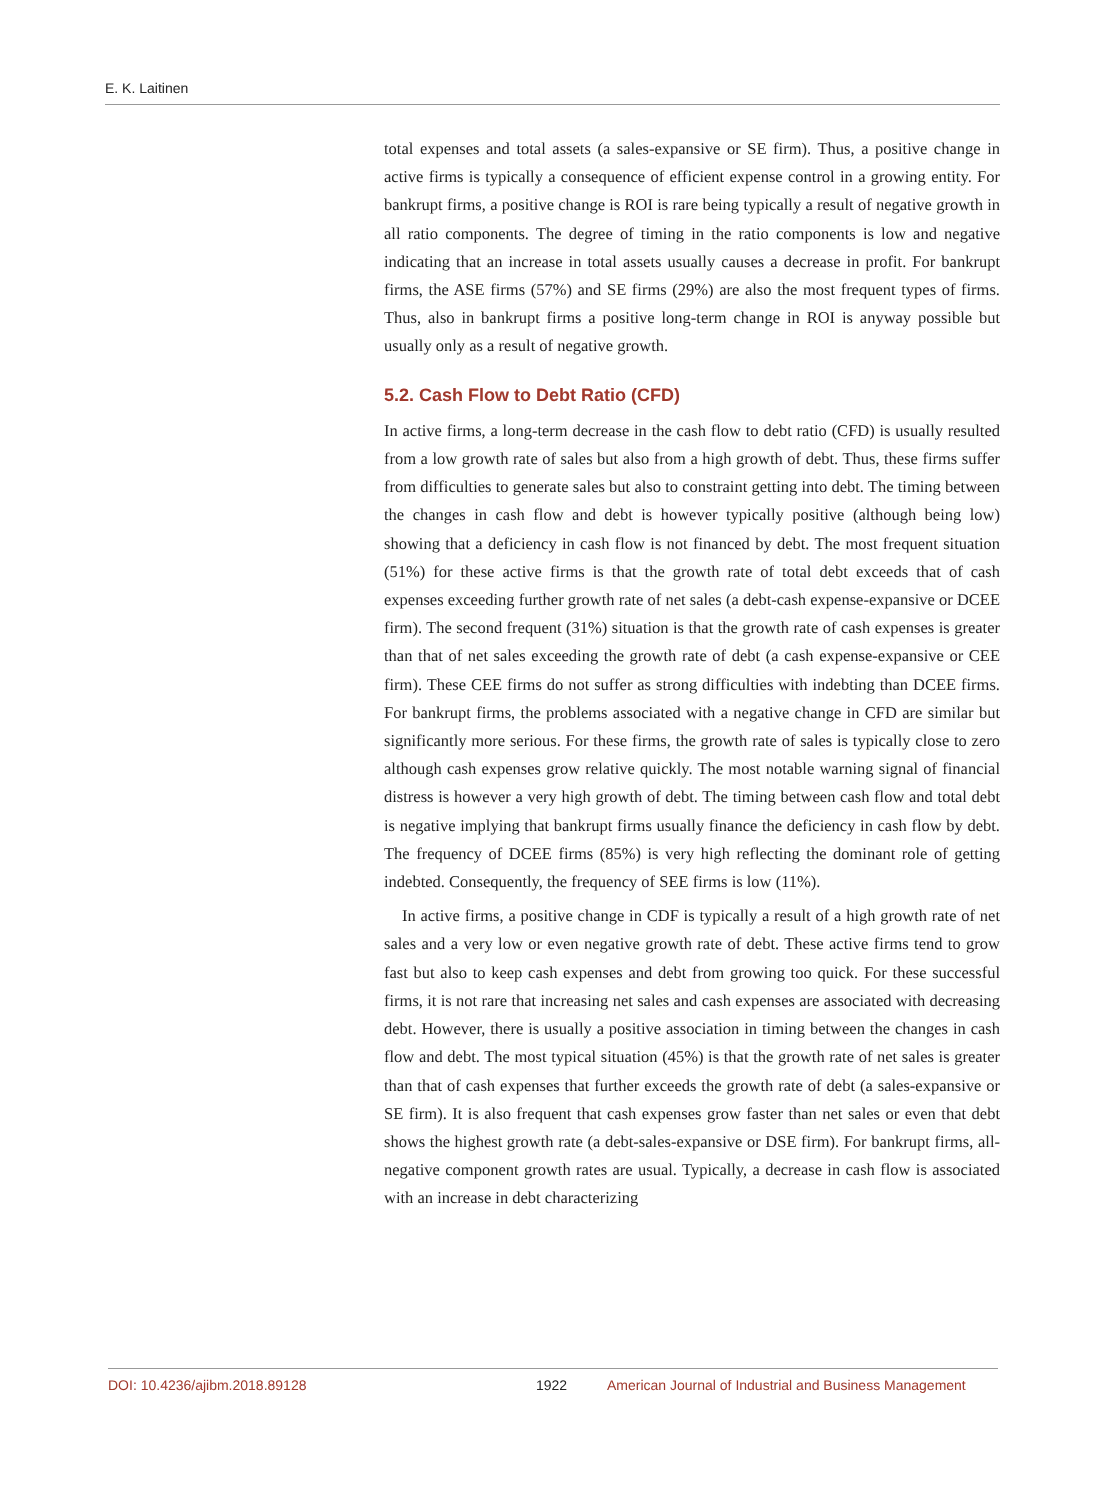E. K. Laitinen
total expenses and total assets (a sales-expansive or SE firm). Thus, a positive change in active firms is typically a consequence of efficient expense control in a growing entity. For bankrupt firms, a positive change is ROI is rare being typically a result of negative growth in all ratio components. The degree of timing in the ratio components is low and negative indicating that an increase in total assets usually causes a decrease in profit. For bankrupt firms, the ASE firms (57%) and SE firms (29%) are also the most frequent types of firms. Thus, also in bankrupt firms a positive long-term change in ROI is anyway possible but usually only as a result of negative growth.
5.2. Cash Flow to Debt Ratio (CFD)
In active firms, a long-term decrease in the cash flow to debt ratio (CFD) is usually resulted from a low growth rate of sales but also from a high growth of debt. Thus, these firms suffer from difficulties to generate sales but also to constraint getting into debt. The timing between the changes in cash flow and debt is however typically positive (although being low) showing that a deficiency in cash flow is not financed by debt. The most frequent situation (51%) for these active firms is that the growth rate of total debt exceeds that of cash expenses exceeding further growth rate of net sales (a debt-cash expense-expansive or DCEE firm). The second frequent (31%) situation is that the growth rate of cash expenses is greater than that of net sales exceeding the growth rate of debt (a cash expense-expansive or CEE firm). These CEE firms do not suffer as strong difficulties with indebting than DCEE firms. For bankrupt firms, the problems associated with a negative change in CFD are similar but significantly more serious. For these firms, the growth rate of sales is typically close to zero although cash expenses grow relative quickly. The most notable warning signal of financial distress is however a very high growth of debt. The timing between cash flow and total debt is negative implying that bankrupt firms usually finance the deficiency in cash flow by debt. The frequency of DCEE firms (85%) is very high reflecting the dominant role of getting indebted. Consequently, the frequency of SEE firms is low (11%).
In active firms, a positive change in CDF is typically a result of a high growth rate of net sales and a very low or even negative growth rate of debt. These active firms tend to grow fast but also to keep cash expenses and debt from growing too quick. For these successful firms, it is not rare that increasing net sales and cash expenses are associated with decreasing debt. However, there is usually a positive association in timing between the changes in cash flow and debt. The most typical situation (45%) is that the growth rate of net sales is greater than that of cash expenses that further exceeds the growth rate of debt (a sales-expansive or SE firm). It is also frequent that cash expenses grow faster than net sales or even that debt shows the highest growth rate (a debt-sales-expansive or DSE firm). For bankrupt firms, all-negative component growth rates are usual. Typically, a decrease in cash flow is associated with an increase in debt characterizing
DOI: 10.4236/ajibm.2018.89128 1922 American Journal of Industrial and Business Management